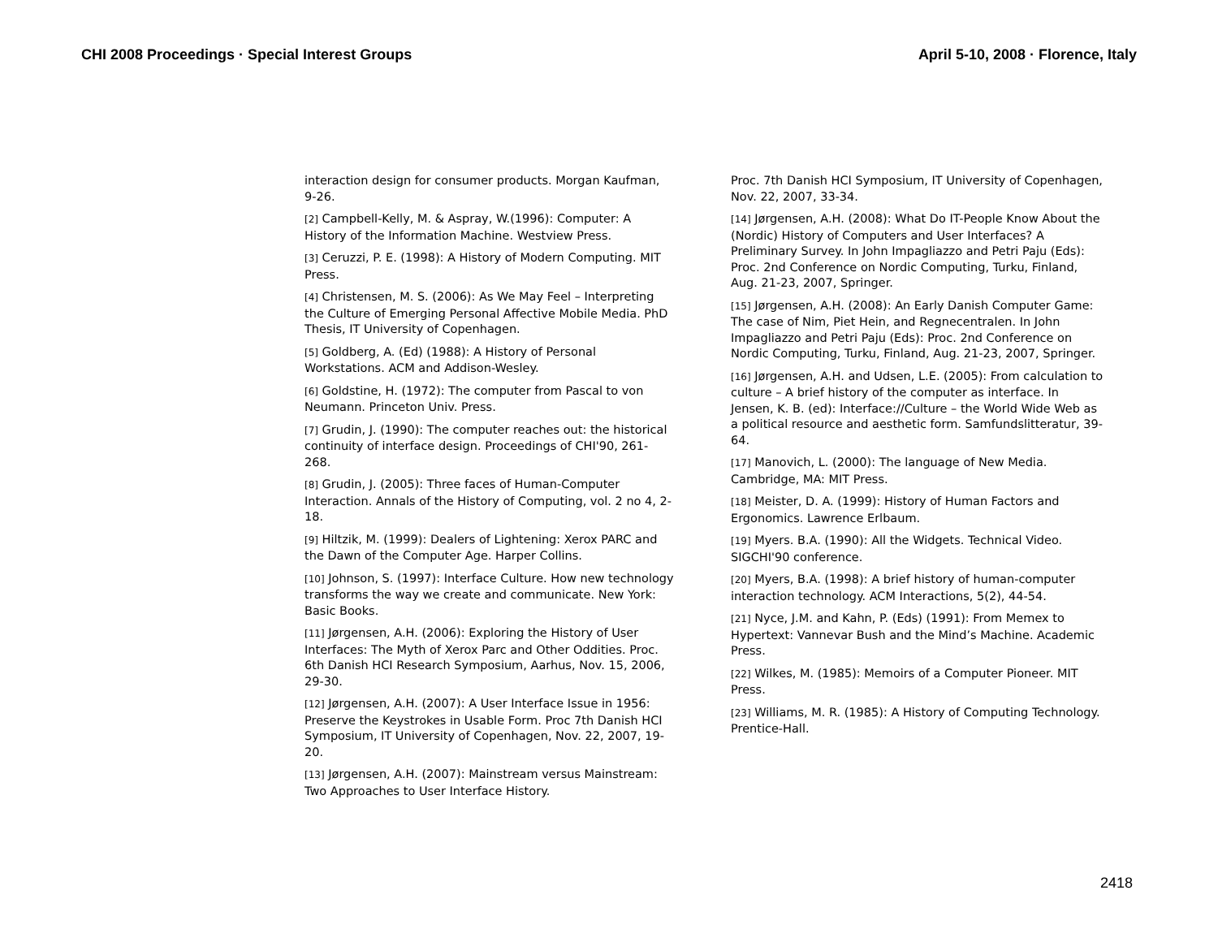CHI 2008 Proceedings · Special Interest Groups April 5-10, 2008 · Florence, Italy
interaction design for consumer products. Morgan Kaufman, 9-26.
[2] Campbell-Kelly, M. & Aspray, W.(1996): Computer: A History of the Information Machine. Westview Press.
[3] Ceruzzi, P. E. (1998): A History of Modern Computing. MIT Press.
[4] Christensen, M. S. (2006): As We May Feel – Interpreting the Culture of Emerging Personal Affective Mobile Media. PhD Thesis, IT University of Copenhagen.
[5] Goldberg, A. (Ed) (1988): A History of Personal Workstations. ACM and Addison-Wesley.
[6] Goldstine, H. (1972): The computer from Pascal to von Neumann. Princeton Univ. Press.
[7] Grudin, J. (1990): The computer reaches out: the historical continuity of interface design. Proceedings of CHI'90, 261-268.
[8] Grudin, J. (2005): Three faces of Human-Computer Interaction. Annals of the History of Computing, vol. 2 no 4, 2-18.
[9] Hiltzik, M. (1999): Dealers of Lightening: Xerox PARC and the Dawn of the Computer Age. Harper Collins.
[10] Johnson, S. (1997): Interface Culture. How new technology transforms the way we create and communicate. New York: Basic Books.
[11] Jørgensen, A.H. (2006): Exploring the History of User Interfaces: The Myth of Xerox Parc and Other Oddities. Proc. 6th Danish HCI Research Symposium, Aarhus, Nov. 15, 2006, 29-30.
[12] Jørgensen, A.H. (2007): A User Interface Issue in 1956: Preserve the Keystrokes in Usable Form. Proc 7th Danish HCI Symposium, IT University of Copenhagen, Nov. 22, 2007, 19-20.
[13] Jørgensen, A.H. (2007): Mainstream versus Mainstream: Two Approaches to User Interface History.
Proc. 7th Danish HCI Symposium, IT University of Copenhagen, Nov. 22, 2007, 33-34.
[14] Jørgensen, A.H. (2008): What Do IT-People Know About the (Nordic) History of Computers and User Interfaces? A Preliminary Survey. In John Impagliazzo and Petri Paju (Eds): Proc. 2nd Conference on Nordic Computing, Turku, Finland, Aug. 21-23, 2007, Springer.
[15] Jørgensen, A.H. (2008): An Early Danish Computer Game: The case of Nim, Piet Hein, and Regnecentralen. In John Impagliazzo and Petri Paju (Eds): Proc. 2nd Conference on Nordic Computing, Turku, Finland, Aug. 21-23, 2007, Springer.
[16] Jørgensen, A.H. and Udsen, L.E. (2005): From calculation to culture – A brief history of the computer as interface. In Jensen, K. B. (ed): Interface://Culture – the World Wide Web as a political resource and aesthetic form. Samfundslitteratur, 39-64.
[17] Manovich, L. (2000): The language of New Media. Cambridge, MA: MIT Press.
[18] Meister, D. A. (1999): History of Human Factors and Ergonomics. Lawrence Erlbaum.
[19] Myers. B.A. (1990): All the Widgets. Technical Video. SIGCHI'90 conference.
[20] Myers, B.A. (1998): A brief history of human-computer interaction technology. ACM Interactions, 5(2), 44-54.
[21] Nyce, J.M. and Kahn, P. (Eds) (1991): From Memex to Hypertext: Vannevar Bush and the Mind’s Machine. Academic Press.
[22] Wilkes, M. (1985): Memoirs of a Computer Pioneer. MIT Press.
[23] Williams, M. R. (1985): A History of Computing Technology. Prentice-Hall.
2418